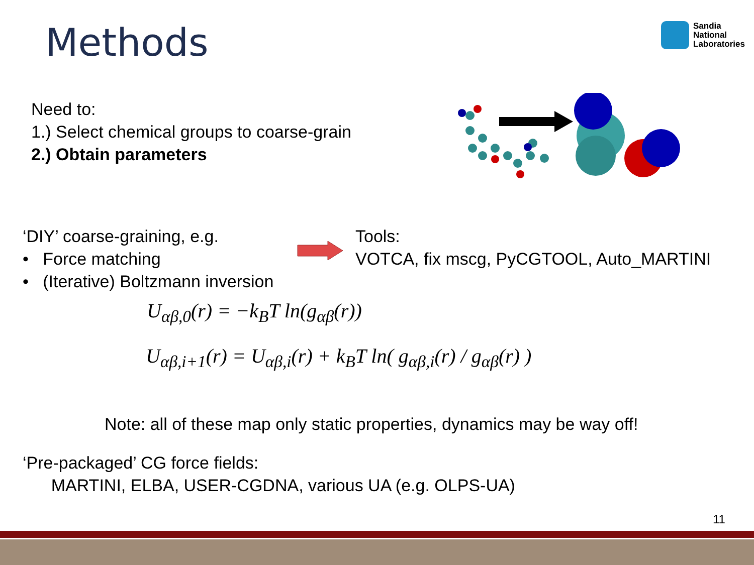Methods
Sandia
National
Laboratories
Need to:
1.) Select chemical groups to coarse-grain
2.) Obtain parameters
‘DIY’ coarse-graining, e.g.
• Force matching
• (Iterative) Boltzmann inversion
Tools:
VOTCA, fix mscg, PyCGTOOL, Auto_MARTINI
U<sub>αβ,0</sub>(r) = −k<sub>B</sub>T ln(g<sub>αβ</sub>(r))
U<sub>αβ,i+1</sub>(r) = U<sub>αβ,i</sub>(r) + k<sub>B</sub>T ln( g<sub>αβ,i</sub>(r) / g<sub>αβ</sub>(r) )
Note: all of these map only static properties, dynamics may be way off!
‘Pre-packaged’ CG force fields:
MARTINI, ELBA, USER-CGDNA, various UA (e.g. OLPS-UA)
11